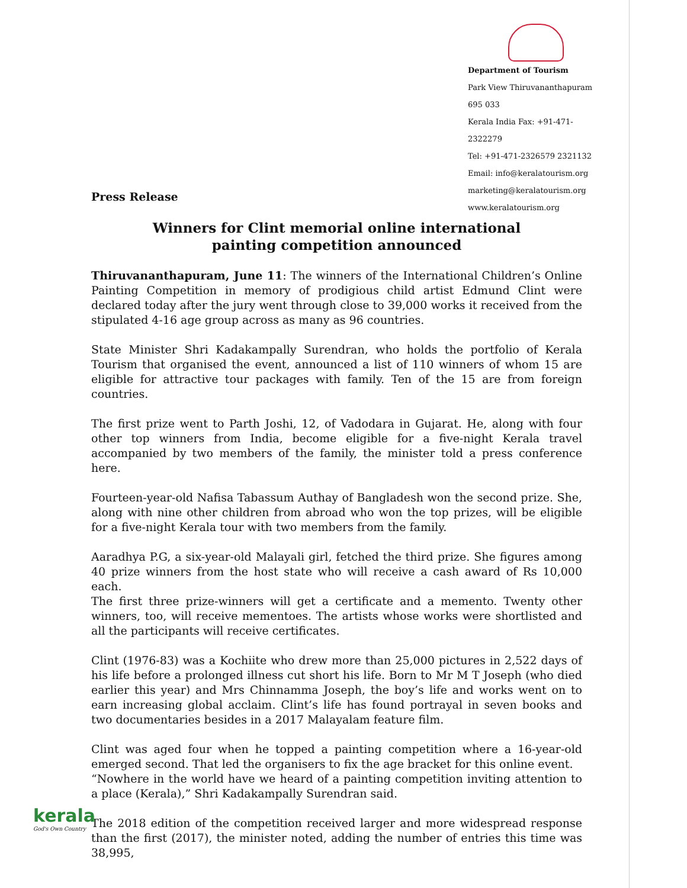Department of Tourism
Park View Thiruvananthapuram 695 033
Kerala India Fax: +91-471-2322279
Tel: +91-471-2326579 2321132
Email: info@keralatourism.org
marketing@keralatourism.org
www.keralatourism.org
Press Release
Winners for Clint memorial online international
painting competition announced
Thiruvananthapuram, June 11: The winners of the International Children’s Online Painting Competition in memory of prodigious child artist Edmund Clint were declared today after the jury went through close to 39,000 works it received from the stipulated 4-16 age group across as many as 96 countries.
State Minister Shri Kadakampally Surendran, who holds the portfolio of Kerala Tourism that organised the event, announced a list of 110 winners of whom 15 are eligible for attractive tour packages with family. Ten of the 15 are from foreign countries.
The first prize went to Parth Joshi, 12, of Vadodara in Gujarat. He, along with four other top winners from India, become eligible for a five-night Kerala travel accompanied by two members of the family, the minister told a press conference here.
Fourteen-year-old Nafisa Tabassum Authay of Bangladesh won the second prize. She, along with nine other children from abroad who won the top prizes, will be eligible for a five-night Kerala tour with two members from the family.
Aaradhya P.G, a six-year-old Malayali girl, fetched the third prize. She figures among 40 prize winners from the host state who will receive a cash award of Rs 10,000 each.
The first three prize-winners will get a certificate and a memento. Twenty other winners, too, will receive mementoes. The artists whose works were shortlisted and all the participants will receive certificates.
Clint (1976-83) was a Kochiite who drew more than 25,000 pictures in 2,522 days of his life before a prolonged illness cut short his life. Born to Mr M T Joseph (who died earlier this year) and Mrs Chinnamma Joseph, the boy’s life and works went on to earn increasing global acclaim. Clint’s life has found portrayal in seven books and two documentaries besides in a 2017 Malayalam feature film.
Clint was aged four when he topped a painting competition where a 16-year-old emerged second. That led the organisers to fix the age bracket for this online event.
“Nowhere in the world have we heard of a painting competition inviting attention to a place (Kerala),” Shri Kadakampally Surendran said.
The 2018 edition of the competition received larger and more widespread response than the first (2017), the minister noted, adding the number of entries this time was 38,995,
kerala
God's Own Country